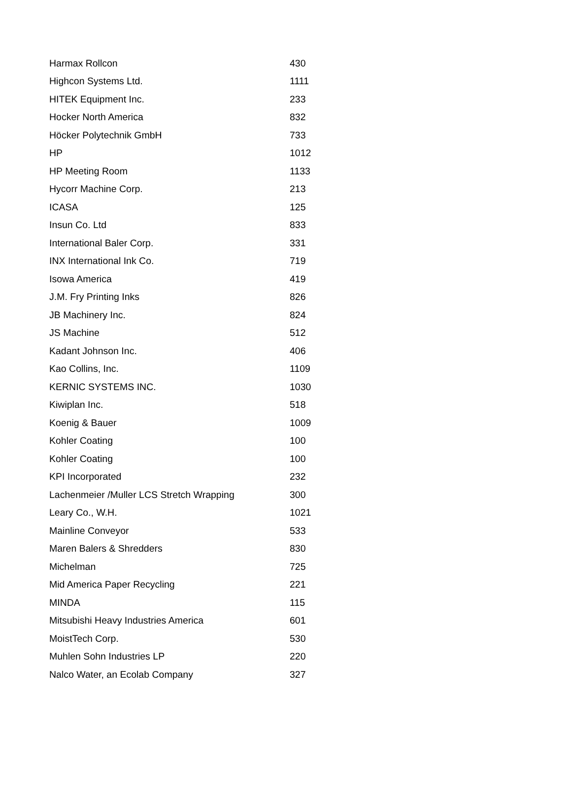| Harmax Rollcon | 430 |
| Highcon Systems Ltd. | 1111 |
| HITEK Equipment Inc. | 233 |
| Hocker North America | 832 |
| Höcker Polytechnik GmbH | 733 |
| HP | 1012 |
| HP Meeting Room | 1133 |
| Hycorr Machine Corp. | 213 |
| ICASA | 125 |
| Insun Co. Ltd | 833 |
| International Baler Corp. | 331 |
| INX International Ink Co. | 719 |
| Isowa America | 419 |
| J.M. Fry Printing Inks | 826 |
| JB Machinery Inc. | 824 |
| JS Machine | 512 |
| Kadant Johnson Inc. | 406 |
| Kao Collins, Inc. | 1109 |
| KERNIC SYSTEMS INC. | 1030 |
| Kiwiplan Inc. | 518 |
| Koenig & Bauer | 1009 |
| Kohler Coating | 100 |
| Kohler Coating | 100 |
| KPI Incorporated | 232 |
| Lachenmeier /Muller LCS Stretch Wrapping | 300 |
| Leary Co., W.H. | 1021 |
| Mainline Conveyor | 533 |
| Maren Balers & Shredders | 830 |
| Michelman | 725 |
| Mid America Paper Recycling | 221 |
| MINDA | 115 |
| Mitsubishi Heavy Industries America | 601 |
| MoistTech Corp. | 530 |
| Muhlen Sohn Industries LP | 220 |
| Nalco Water, an Ecolab Company | 327 |